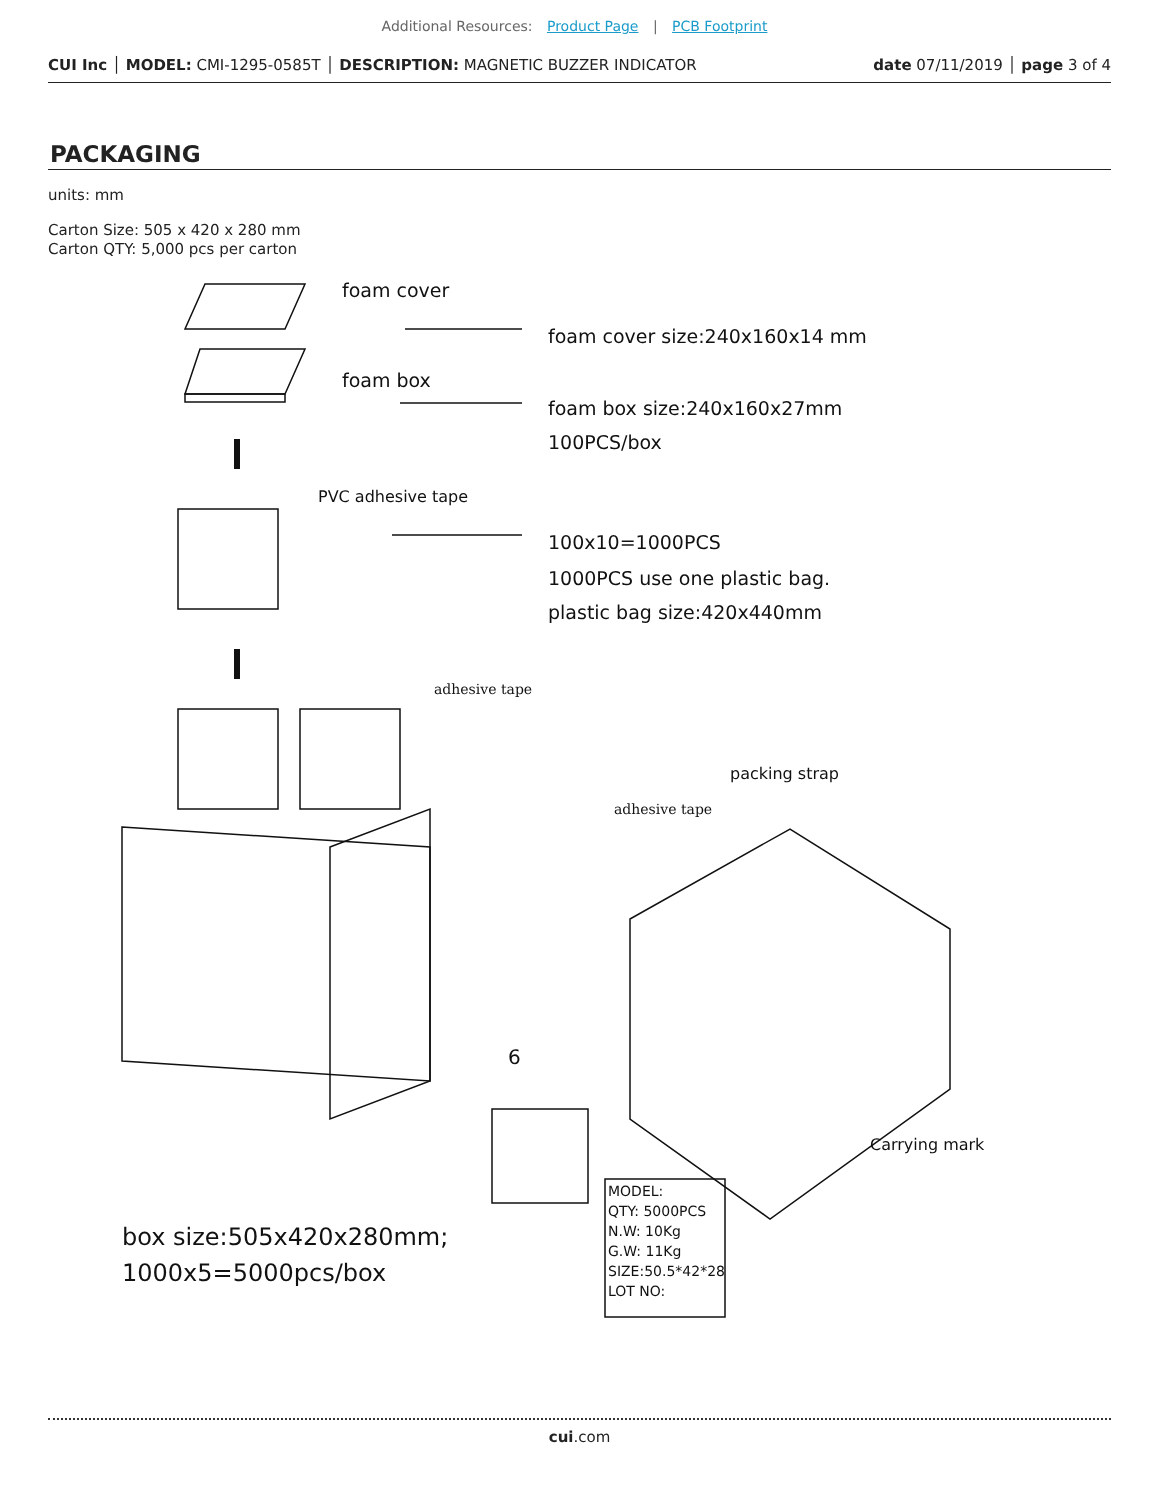Additional Resources: Product Page | PCB Footprint
CUI Inc │ MODEL: CMI-1295-0585T │ DESCRIPTION: MAGNETIC BUZZER INDICATOR date 07/11/2019 │ page 3 of 4
PACKAGING
units: mm
Carton Size: 505 x 420 x 280 mm
Carton QTY: 5,000 pcs per carton
foam cover
foam cover size:240x160x14 mm
foam box
foam box size:240x160x27mm
100PCS/box
PVC adhesive tape
100x10=1000PCS
1000PCS use one plastic bag.
plastic bag size:420x440mm
adhesive tape
packing strap
adhesive tape
6
Carrying mark
MODEL:
QTY: 5000PCS
N.W: 10Kg
G.W: 11Kg
SIZE:50.5*42*28
LOT NO:
box size:505x420x280mm;
1000x5=5000pcs/box
cui.com